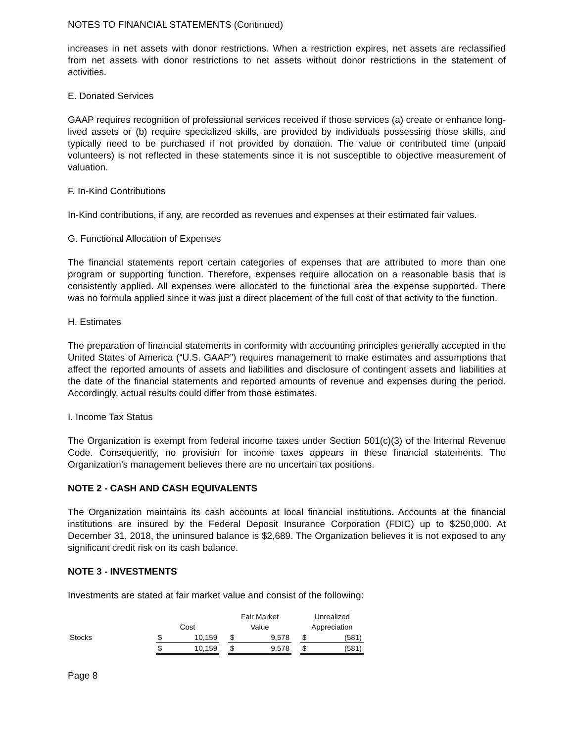NOTES TO FINANCIAL STATEMENTS (Continued)
increases in net assets with donor restrictions. When a restriction expires, net assets are reclassified from net assets with donor restrictions to net assets without donor restrictions in the statement of activities.
E. Donated Services
GAAP requires recognition of professional services received if those services (a) create or enhance long-lived assets or (b) require specialized skills, are provided by individuals possessing those skills, and typically need to be purchased if not provided by donation. The value or contributed time (unpaid volunteers) is not reflected in these statements since it is not susceptible to objective measurement of valuation.
F. In-Kind Contributions
In-Kind contributions, if any, are recorded as revenues and expenses at their estimated fair values.
G. Functional Allocation of Expenses
The financial statements report certain categories of expenses that are attributed to more than one program or supporting function. Therefore, expenses require allocation on a reasonable basis that is consistently applied. All expenses were allocated to the functional area the expense supported. There was no formula applied since it was just a direct placement of the full cost of that activity to the function.
H. Estimates
The preparation of financial statements in conformity with accounting principles generally accepted in the United States of America (“U.S. GAAP”) requires management to make estimates and assumptions that affect the reported amounts of assets and liabilities and disclosure of contingent assets and liabilities at the date of the financial statements and reported amounts of revenue and expenses during the period. Accordingly, actual results could differ from those estimates.
I. Income Tax Status
The Organization is exempt from federal income taxes under Section 501(c)(3) of the Internal Revenue Code. Consequently, no provision for income taxes appears in these financial statements. The Organization’s management believes there are no uncertain tax positions.
NOTE 2 - CASH AND CASH EQUIVALENTS
The Organization maintains its cash accounts at local financial institutions. Accounts at the financial institutions are insured by the Federal Deposit Insurance Corporation (FDIC) up to $250,000. At December 31, 2018, the uninsured balance is $2,689. The Organization believes it is not exposed to any significant credit risk on its cash balance.
NOTE 3 - INVESTMENTS
Investments are stated at fair market value and consist of the following:
| | | | | Fair Market | | | Unrealized | |
| --- | --- | --- | --- | --- | --- | --- | --- | --- |
| | Cost | | | Value | | | Appreciation | |
| Stocks | $ | 10,159 | | $ | 9,578 | | $ | (581) |
| | $ | 10,159 | | $ | 9,578 | | $ | (581) |
Page 8